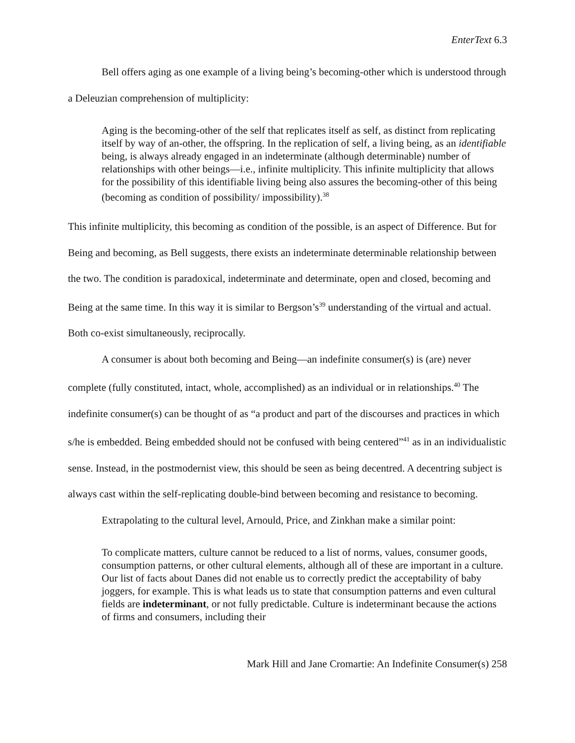EnterText 6.3
Bell offers aging as one example of a living being’s becoming-other which is understood through a Deleuzian comprehension of multiplicity:
Aging is the becoming-other of the self that replicates itself as self, as distinct from replicating itself by way of an-other, the offspring. In the replication of self, a living being, as an identifiable being, is always already engaged in an indeterminate (although determinable) number of relationships with other beings—i.e., infinite multiplicity. This infinite multiplicity that allows for the possibility of this identifiable living being also assures the becoming-other of this being (becoming as condition of possibility/ impossibility).<sup>38</sup>
This infinite multiplicity, this becoming as condition of the possible, is an aspect of Difference. But for Being and becoming, as Bell suggests, there exists an indeterminate determinable relationship between the two. The condition is paradoxical, indeterminate and determinate, open and closed, becoming and Being at the same time. In this way it is similar to Bergson’s<sup>39</sup> understanding of the virtual and actual. Both co-exist simultaneously, reciprocally.
A consumer is about both becoming and Being—an indefinite consumer(s) is (are) never complete (fully constituted, intact, whole, accomplished) as an individual or in relationships.<sup>40</sup> The indefinite consumer(s) can be thought of as “a product and part of the discourses and practices in which s/he is embedded. Being embedded should not be confused with being centered”<sup>41</sup> as in an individualistic sense. Instead, in the postmodernist view, this should be seen as being decentred. A decentring subject is always cast within the self-replicating double-bind between becoming and resistance to becoming.
Extrapolating to the cultural level, Arnould, Price, and Zinkhan make a similar point:
To complicate matters, culture cannot be reduced to a list of norms, values, consumer goods, consumption patterns, or other cultural elements, although all of these are important in a culture. Our list of facts about Danes did not enable us to correctly predict the acceptability of baby joggers, for example. This is what leads us to state that consumption patterns and even cultural fields are indeterminant, or not fully predictable. Culture is indeterminant because the actions of firms and consumers, including their
Mark Hill and Jane Cromartie: An Indefinite Consumer(s) 258